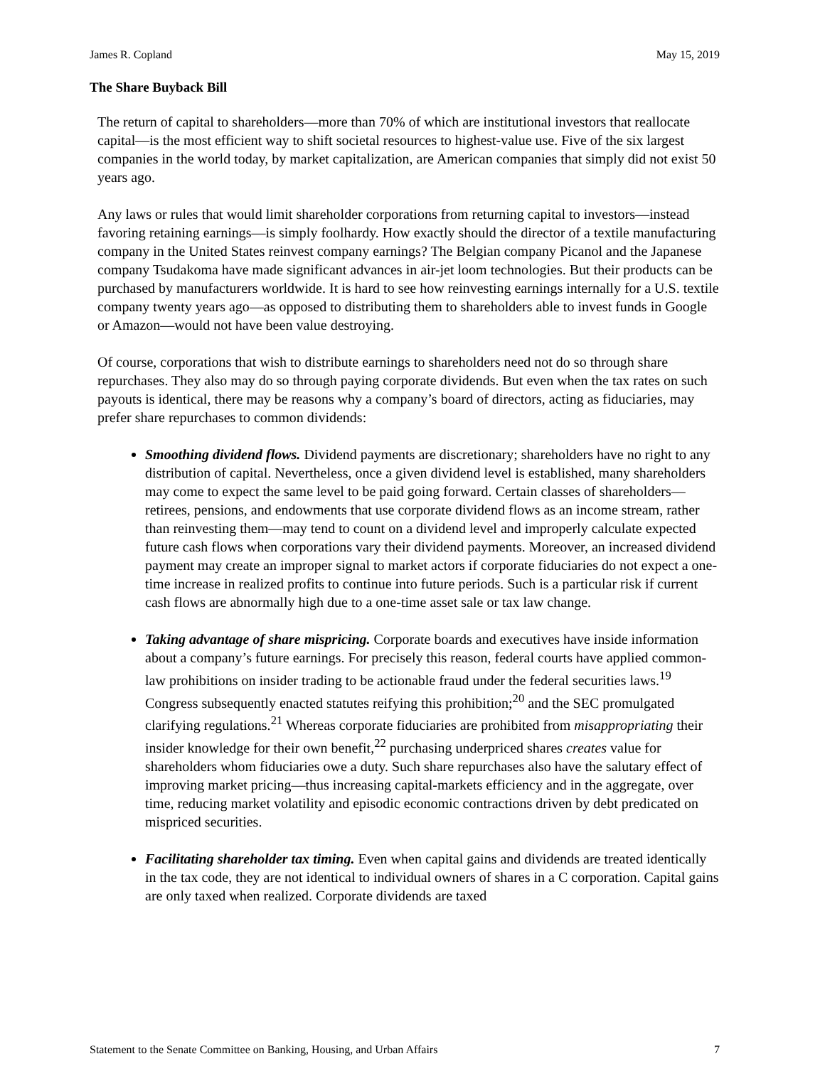James R. Copland May 15, 2019
The Share Buyback Bill
The return of capital to shareholders—more than 70% of which are institutional investors that reallocate capital—is the most efficient way to shift societal resources to highest-value use. Five of the six largest companies in the world today, by market capitalization, are American companies that simply did not exist 50 years ago.
Any laws or rules that would limit shareholder corporations from returning capital to investors—instead favoring retaining earnings—is simply foolhardy. How exactly should the director of a textile manufacturing company in the United States reinvest company earnings? The Belgian company Picanol and the Japanese company Tsudakoma have made significant advances in air-jet loom technologies. But their products can be purchased by manufacturers worldwide. It is hard to see how reinvesting earnings internally for a U.S. textile company twenty years ago—as opposed to distributing them to shareholders able to invest funds in Google or Amazon—would not have been value destroying.
Of course, corporations that wish to distribute earnings to shareholders need not do so through share repurchases. They also may do so through paying corporate dividends. But even when the tax rates on such payouts is identical, there may be reasons why a company’s board of directors, acting as fiduciaries, may prefer share repurchases to common dividends:
Smoothing dividend flows. Dividend payments are discretionary; shareholders have no right to any distribution of capital. Nevertheless, once a given dividend level is established, many shareholders may come to expect the same level to be paid going forward. Certain classes of shareholders—retirees, pensions, and endowments that use corporate dividend flows as an income stream, rather than reinvesting them—may tend to count on a dividend level and improperly calculate expected future cash flows when corporations vary their dividend payments. Moreover, an increased dividend payment may create an improper signal to market actors if corporate fiduciaries do not expect a one-time increase in realized profits to continue into future periods. Such is a particular risk if current cash flows are abnormally high due to a one-time asset sale or tax law change.
Taking advantage of share mispricing. Corporate boards and executives have inside information about a company’s future earnings. For precisely this reason, federal courts have applied common-law prohibitions on insider trading to be actionable fraud under the federal securities laws.<sup>19</sup> Congress subsequently enacted statutes reifying this prohibition;<sup>20</sup> and the SEC promulgated clarifying regulations.<sup>21</sup> Whereas corporate fiduciaries are prohibited from misappropriating their insider knowledge for their own benefit,<sup>22</sup> purchasing underpriced shares creates value for shareholders whom fiduciaries owe a duty. Such share repurchases also have the salutary effect of improving market pricing—thus increasing capital-markets efficiency and in the aggregate, over time, reducing market volatility and episodic economic contractions driven by debt predicated on mispriced securities.
Facilitating shareholder tax timing. Even when capital gains and dividends are treated identically in the tax code, they are not identical to individual owners of shares in a C corporation. Capital gains are only taxed when realized. Corporate dividends are taxed
Statement to the Senate Committee on Banking, Housing, and Urban Affairs 7